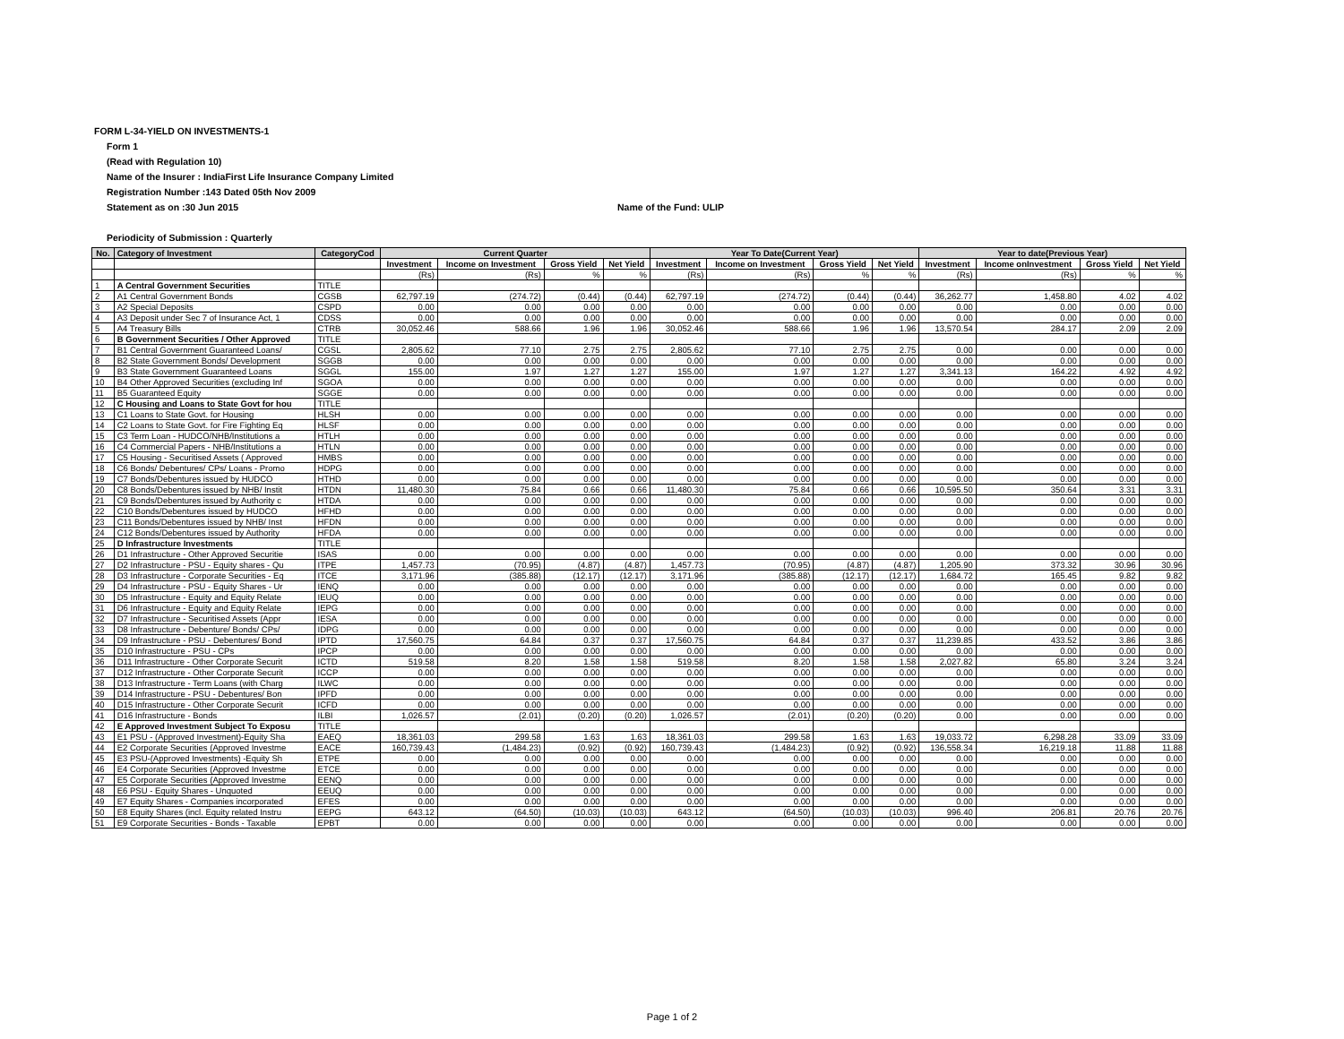FORM L-34-YIELD ON INVESTMENTS-1
Form 1
(Read with Regulation 10)
Name of the Insurer : IndiaFirst Life Insurance Company Limited
Registration Number :143 Dated 05th Nov 2009
Statement as on :30 Jun 2015 Name of the Fund: ULIP
Periodicity of Submission : Quarterly
| No. | Category of Investment | CategoryCod | Current Quarter | | | | Year To Date(Current Year) | | | | Year to date(Previous Year) | | | |
| --- | --- | --- | --- | --- | --- | --- | --- | --- | --- | --- | --- | --- | --- | --- |
| | | | Investment | Income on Investment | Gross Yield | Net Yield | Investment | Income on Investment | Gross Yield | Net Yield | Investment | Income onInvestment | Gross Yield | Net Yield |
| | | | (Rs) | (Rs) | % | % | (Rs) | (Rs) | % | % | (Rs) | (Rs) | % | % |
| 1 | A Central Government Securities | TITLE | | | | | | | | | | | | |
| 2 | A1 Central Government Bonds | CGSB | 62,797.19 | (274.72) | (0.44) | (0.44) | 62,797.19 | (274.72) | (0.44) | (0.44) | 36,262.77 | 1,458.80 | 4.02 | 4.02 |
| 3 | A2 Special Deposits | CSPD | 0.00 | 0.00 | 0.00 | 0.00 | 0.00 | 0.00 | 0.00 | 0.00 | 0.00 | 0.00 | 0.00 | 0.00 |
| 4 | A3 Deposit under Sec 7 of Insurance Act, 1 | CDSS | 0.00 | 0.00 | 0.00 | 0.00 | 0.00 | 0.00 | 0.00 | 0.00 | 0.00 | 0.00 | 0.00 | 0.00 |
| 5 | A4 Treasury Bills | CTRB | 30,052.46 | 588.66 | 1.96 | 1.96 | 30,052.46 | 588.66 | 1.96 | 1.96 | 13,570.54 | 284.17 | 2.09 | 2.09 |
| 6 | B Government Securities / Other Approved | TITLE | | | | | | | | | | | | |
| 7 | B1 Central Government Guaranteed Loans/ | CGSL | 2,805.62 | 77.10 | 2.75 | 2.75 | 2,805.62 | 77.10 | 2.75 | 2.75 | 0.00 | 0.00 | 0.00 | 0.00 |
| 8 | B2 State Government Bonds/ Development | SGGB | 0.00 | 0.00 | 0.00 | 0.00 | 0.00 | 0.00 | 0.00 | 0.00 | 0.00 | 0.00 | 0.00 | 0.00 |
| 9 | B3 State Government Guaranteed Loans | SGGL | 155.00 | 1.97 | 1.27 | 1.27 | 155.00 | 1.97 | 1.27 | 1.27 | 3,341.13 | 164.22 | 4.92 | 4.92 |
| 10 | B4 Other Approved Securities (excluding Inf | SGOA | 0.00 | 0.00 | 0.00 | 0.00 | 0.00 | 0.00 | 0.00 | 0.00 | 0.00 | 0.00 | 0.00 | 0.00 |
| 11 | B5 Guaranteed Equity | SGGE | 0.00 | 0.00 | 0.00 | 0.00 | 0.00 | 0.00 | 0.00 | 0.00 | 0.00 | 0.00 | 0.00 | 0.00 |
| 12 | C Housing and Loans to State Govt for hou | TITLE | | | | | | | | | | | | |
| 13 | C1 Loans to State Govt. for Housing | HLSH | 0.00 | 0.00 | 0.00 | 0.00 | 0.00 | 0.00 | 0.00 | 0.00 | 0.00 | 0.00 | 0.00 | 0.00 |
| 14 | C2 Loans to State Govt. for Fire Fighting Eq | HLSF | 0.00 | 0.00 | 0.00 | 0.00 | 0.00 | 0.00 | 0.00 | 0.00 | 0.00 | 0.00 | 0.00 | 0.00 |
| 15 | C3 Term Loan - HUDCO/NHB/Institutions a | HTLH | 0.00 | 0.00 | 0.00 | 0.00 | 0.00 | 0.00 | 0.00 | 0.00 | 0.00 | 0.00 | 0.00 | 0.00 |
| 16 | C4 Commercial Papers - NHB/Institutions a | HTLN | 0.00 | 0.00 | 0.00 | 0.00 | 0.00 | 0.00 | 0.00 | 0.00 | 0.00 | 0.00 | 0.00 | 0.00 |
| 17 | C5 Housing - Securitised Assets ( Approved | HMBS | 0.00 | 0.00 | 0.00 | 0.00 | 0.00 | 0.00 | 0.00 | 0.00 | 0.00 | 0.00 | 0.00 | 0.00 |
| 18 | C6 Bonds/ Debentures/ CPs/ Loans - Promo | HDPG | 0.00 | 0.00 | 0.00 | 0.00 | 0.00 | 0.00 | 0.00 | 0.00 | 0.00 | 0.00 | 0.00 | 0.00 |
| 19 | C7 Bonds/Debentures issued by HUDCO | HTHD | 0.00 | 0.00 | 0.00 | 0.00 | 0.00 | 0.00 | 0.00 | 0.00 | 0.00 | 0.00 | 0.00 | 0.00 |
| 20 | C8 Bonds/Debentures issued by NHB/ Instit | HTDN | 11,480.30 | 75.84 | 0.66 | 0.66 | 11,480.30 | 75.84 | 0.66 | 0.66 | 10,595.50 | 350.64 | 3.31 | 3.31 |
| 21 | C9 Bonds/Debentures issued by Authority c | HTDA | 0.00 | 0.00 | 0.00 | 0.00 | 0.00 | 0.00 | 0.00 | 0.00 | 0.00 | 0.00 | 0.00 | 0.00 |
| 22 | C10 Bonds/Debentures issued by HUDCO | HFHD | 0.00 | 0.00 | 0.00 | 0.00 | 0.00 | 0.00 | 0.00 | 0.00 | 0.00 | 0.00 | 0.00 | 0.00 |
| 23 | C11 Bonds/Debentures issued by NHB/ Inst | HFDN | 0.00 | 0.00 | 0.00 | 0.00 | 0.00 | 0.00 | 0.00 | 0.00 | 0.00 | 0.00 | 0.00 | 0.00 |
| 24 | C12 Bonds/Debentures issued by Authority | HFDA | 0.00 | 0.00 | 0.00 | 0.00 | 0.00 | 0.00 | 0.00 | 0.00 | 0.00 | 0.00 | 0.00 | 0.00 |
| 25 | D Infrastructure Investments | TITLE | | | | | | | | | | | | |
| 26 | D1 Infrastructure - Other Approved Securitie | ISAS | 0.00 | 0.00 | 0.00 | 0.00 | 0.00 | 0.00 | 0.00 | 0.00 | 0.00 | 0.00 | 0.00 | 0.00 |
| 27 | D2 Infrastructure - PSU - Equity shares - Qu | ITPE | 1,457.73 | (70.95) | (4.87) | (4.87) | 1,457.73 | (70.95) | (4.87) | (4.87) | 1,205.90 | 373.32 | 30.96 | 30.96 |
| 28 | D3 Infrastructure - Corporate Securities - Eq | ITCE | 3,171.96 | (385.88) | (12.17) | (12.17) | 3,171.96 | (385.88) | (12.17) | (12.17) | 1,684.72 | 165.45 | 9.82 | 9.82 |
| 29 | D4 Infrastructure - PSU - Equity Shares - Ur | IENQ | 0.00 | 0.00 | 0.00 | 0.00 | 0.00 | 0.00 | 0.00 | 0.00 | 0.00 | 0.00 | 0.00 | 0.00 |
| 30 | D5 Infrastructure - Equity and Equity Relate | IEUQ | 0.00 | 0.00 | 0.00 | 0.00 | 0.00 | 0.00 | 0.00 | 0.00 | 0.00 | 0.00 | 0.00 | 0.00 |
| 31 | D6 Infrastructure - Equity and Equity Relate | IEPG | 0.00 | 0.00 | 0.00 | 0.00 | 0.00 | 0.00 | 0.00 | 0.00 | 0.00 | 0.00 | 0.00 | 0.00 |
| 32 | D7 Infrastructure - Securitised Assets (Appr | IESA | 0.00 | 0.00 | 0.00 | 0.00 | 0.00 | 0.00 | 0.00 | 0.00 | 0.00 | 0.00 | 0.00 | 0.00 |
| 33 | D8 Infrastructure - Debenture/ Bonds/ CPs/ | IDPG | 0.00 | 0.00 | 0.00 | 0.00 | 0.00 | 0.00 | 0.00 | 0.00 | 0.00 | 0.00 | 0.00 | 0.00 |
| 34 | D9 Infrastructure - PSU - Debentures/ Bond | IPTD | 17,560.75 | 64.84 | 0.37 | 0.37 | 17,560.75 | 64.84 | 0.37 | 0.37 | 11,239.85 | 433.52 | 3.86 | 3.86 |
| 35 | D10 Infrastructure - PSU - CPs | IPCP | 0.00 | 0.00 | 0.00 | 0.00 | 0.00 | 0.00 | 0.00 | 0.00 | 0.00 | 0.00 | 0.00 | 0.00 |
| 36 | D11 Infrastructure - Other Corporate Securit | ICTD | 519.58 | 8.20 | 1.58 | 1.58 | 519.58 | 8.20 | 1.58 | 1.58 | 2,027.82 | 65.80 | 3.24 | 3.24 |
| 37 | D12 Infrastructure - Other Corporate Securit | ICCP | 0.00 | 0.00 | 0.00 | 0.00 | 0.00 | 0.00 | 0.00 | 0.00 | 0.00 | 0.00 | 0.00 | 0.00 |
| 38 | D13 Infrastructure - Term Loans (with Charg | ILWC | 0.00 | 0.00 | 0.00 | 0.00 | 0.00 | 0.00 | 0.00 | 0.00 | 0.00 | 0.00 | 0.00 | 0.00 |
| 39 | D14 Infrastructure - PSU - Debentures/ Bon | IPFD | 0.00 | 0.00 | 0.00 | 0.00 | 0.00 | 0.00 | 0.00 | 0.00 | 0.00 | 0.00 | 0.00 | 0.00 |
| 40 | D15 Infrastructure - Other Corporate Securit | ICFD | 0.00 | 0.00 | 0.00 | 0.00 | 0.00 | 0.00 | 0.00 | 0.00 | 0.00 | 0.00 | 0.00 | 0.00 |
| 41 | D16 Infrastructure - Bonds | ILBI | 1,026.57 | (2.01) | (0.20) | (0.20) | 1,026.57 | (2.01) | (0.20) | (0.20) | 0.00 | 0.00 | 0.00 | 0.00 |
| 42 | E Approved Investment Subject To Exposu | TITLE | | | | | | | | | | | | |
| 43 | E1 PSU - (Approved Investment)-Equity Sha | EAEQ | 18,361.03 | 299.58 | 1.63 | 1.63 | 18,361.03 | 299.58 | 1.63 | 1.63 | 19,033.72 | 6,298.28 | 33.09 | 33.09 |
| 44 | E2 Corporate Securities (Approved Investme | EACE | 160,739.43 | (1,484.23) | (0.92) | (0.92) | 160,739.43 | (1,484.23) | (0.92) | (0.92) | 136,558.34 | 16,219.18 | 11.88 | 11.88 |
| 45 | E3 PSU-(Approved Investments) -Equity Sh | ETPE | 0.00 | 0.00 | 0.00 | 0.00 | 0.00 | 0.00 | 0.00 | 0.00 | 0.00 | 0.00 | 0.00 | 0.00 |
| 46 | E4 Corporate Securities (Approved Investme | ETCE | 0.00 | 0.00 | 0.00 | 0.00 | 0.00 | 0.00 | 0.00 | 0.00 | 0.00 | 0.00 | 0.00 | 0.00 |
| 47 | E5 Corporate Securities (Approved Investme | EENQ | 0.00 | 0.00 | 0.00 | 0.00 | 0.00 | 0.00 | 0.00 | 0.00 | 0.00 | 0.00 | 0.00 | 0.00 |
| 48 | E6 PSU - Equity Shares - Unquoted | EEUQ | 0.00 | 0.00 | 0.00 | 0.00 | 0.00 | 0.00 | 0.00 | 0.00 | 0.00 | 0.00 | 0.00 | 0.00 |
| 49 | E7 Equity Shares - Companies incorporated | EFES | 0.00 | 0.00 | 0.00 | 0.00 | 0.00 | 0.00 | 0.00 | 0.00 | 0.00 | 0.00 | 0.00 | 0.00 |
| 50 | E8 Equity Shares (incl. Equity related Instru | EEPG | 643.12 | (64.50) | (10.03) | (10.03) | 643.12 | (64.50) | (10.03) | (10.03) | 996.40 | 206.81 | 20.76 | 20.76 |
| 51 | E9 Corporate Securities - Bonds - Taxable | EPBT | 0.00 | 0.00 | 0.00 | 0.00 | 0.00 | 0.00 | 0.00 | 0.00 | 0.00 | 0.00 | 0.00 | 0.00 |
Page 1 of 2